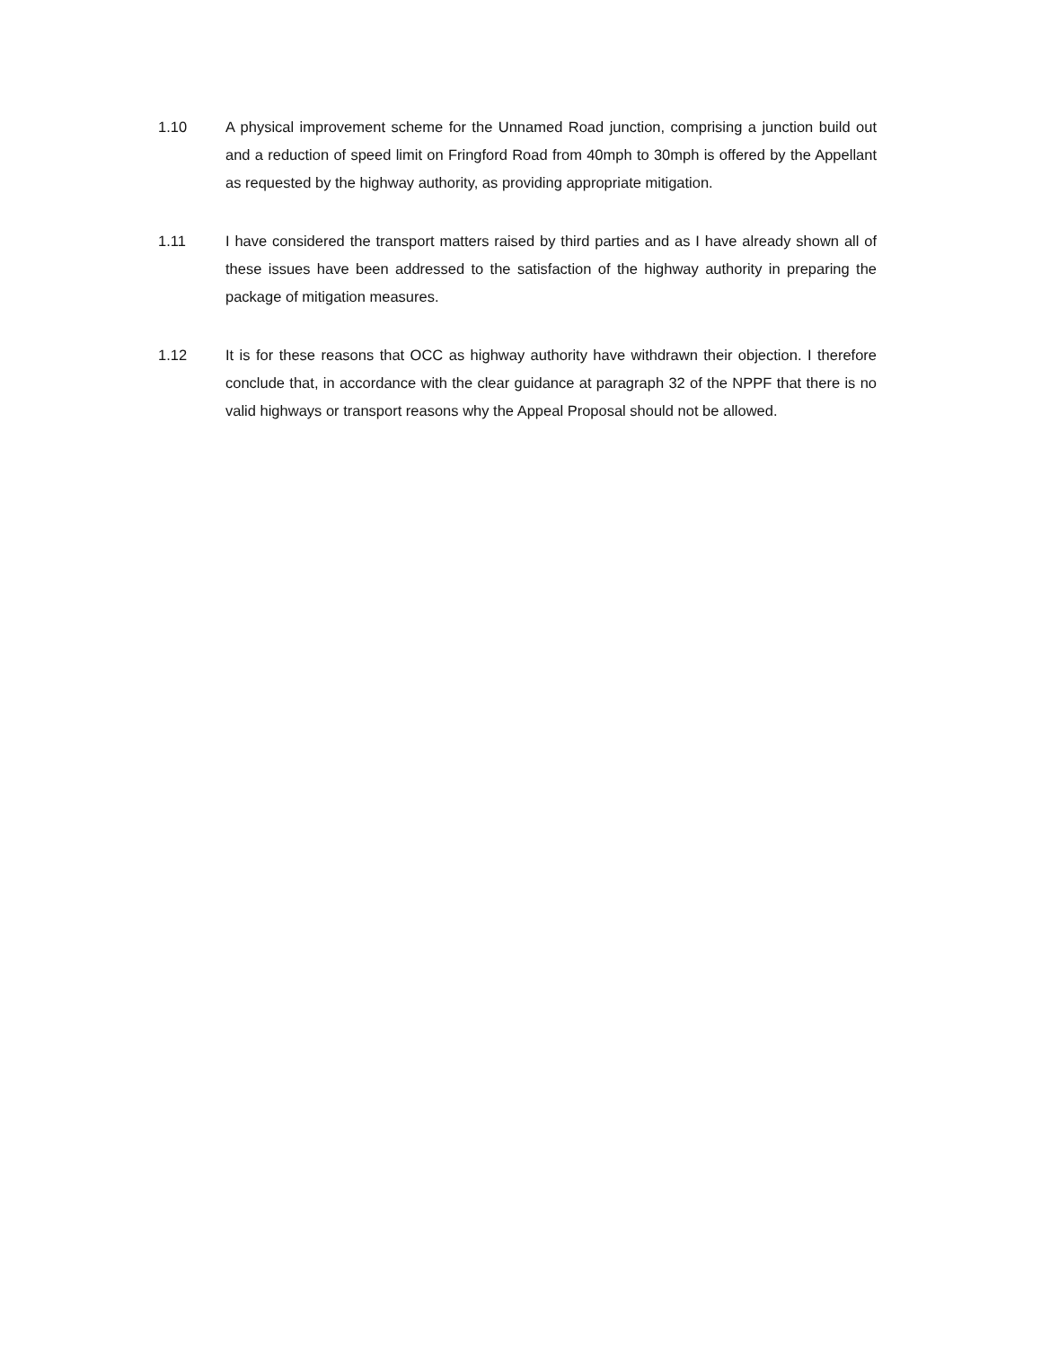1.10 A physical improvement scheme for the Unnamed Road junction, comprising a junction build out and a reduction of speed limit on Fringford Road from 40mph to 30mph is offered by the Appellant as requested by the highway authority, as providing appropriate mitigation.
1.11 I have considered the transport matters raised by third parties and as I have already shown all of these issues have been addressed to the satisfaction of the highway authority in preparing the package of mitigation measures.
1.12 It is for these reasons that OCC as highway authority have withdrawn their objection. I therefore conclude that, in accordance with the clear guidance at paragraph 32 of the NPPF that there is no valid highways or transport reasons why the Appeal Proposal should not be allowed.